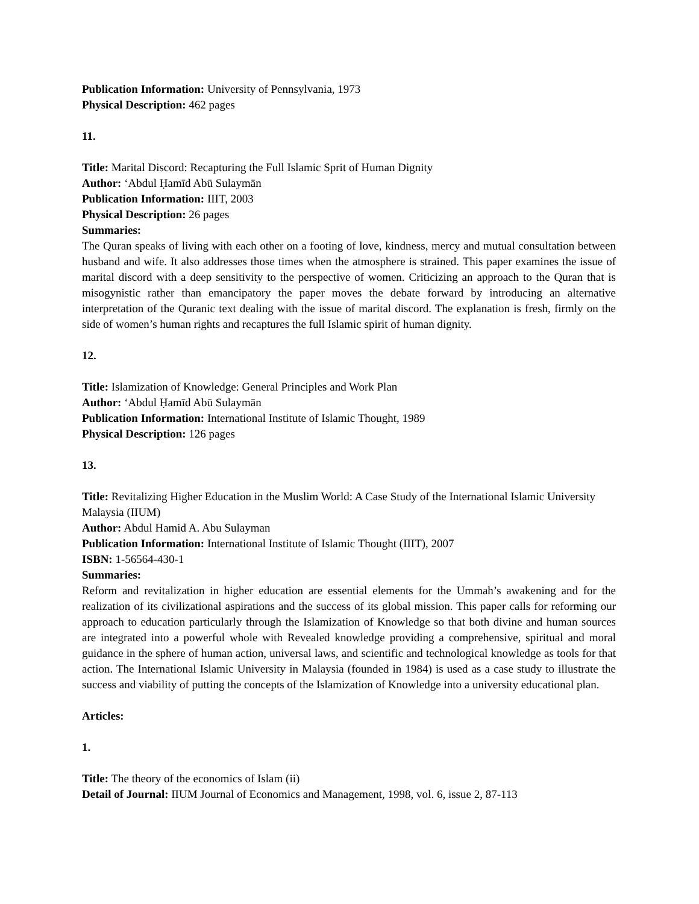Publication Information: University of Pennsylvania, 1973
Physical Description: 462 pages
11.
Title: Marital Discord: Recapturing the Full Islamic Sprit of Human Dignity
Author: ‘Abdul Ḥamīd Abū Sulaymān
Publication Information: IIIT, 2003
Physical Description: 26 pages
Summaries:
The Quran speaks of living with each other on a footing of love, kindness, mercy and mutual consultation between husband and wife. It also addresses those times when the atmosphere is strained. This paper examines the issue of marital discord with a deep sensitivity to the perspective of women. Criticizing an approach to the Quran that is misogynistic rather than emancipatory the paper moves the debate forward by introducing an alternative interpretation of the Quranic text dealing with the issue of marital discord. The explanation is fresh, firmly on the side of women’s human rights and recaptures the full Islamic spirit of human dignity.
12.
Title: Islamization of Knowledge: General Principles and Work Plan
Author: ‘Abdul Ḥamīd Abū Sulaymān
Publication Information: International Institute of Islamic Thought, 1989
Physical Description: 126 pages
13.
Title: Revitalizing Higher Education in the Muslim World: A Case Study of the International Islamic University Malaysia (IIUM)
Author: Abdul Hamid A. Abu Sulayman
Publication Information: International Institute of Islamic Thought (IIIT), 2007
ISBN: 1-56564-430-1
Summaries:
Reform and revitalization in higher education are essential elements for the Ummah’s awakening and for the realization of its civilizational aspirations and the success of its global mission. This paper calls for reforming our approach to education particularly through the Islamization of Knowledge so that both divine and human sources are integrated into a powerful whole with Revealed knowledge providing a comprehensive, spiritual and moral guidance in the sphere of human action, universal laws, and scientific and technological knowledge as tools for that action. The International Islamic University in Malaysia (founded in 1984) is used as a case study to illustrate the success and viability of putting the concepts of the Islamization of Knowledge into a university educational plan.
Articles:
1.
Title: The theory of the economics of Islam (ii)
Detail of Journal: IIUM Journal of Economics and Management, 1998, vol. 6, issue 2, 87-113